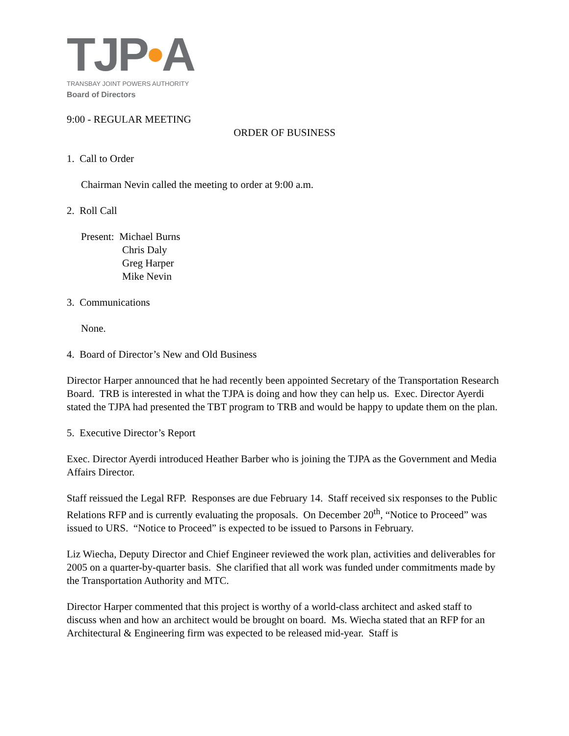TJP•A
TRANSBAY JOINT POWERS AUTHORITY
Board of Directors
9:00 - REGULAR MEETING
ORDER OF BUSINESS
1. Call to Order
Chairman Nevin called the meeting to order at 9:00 a.m.
2. Roll Call
Present: Michael Burns
Chris Daly
Greg Harper
Mike Nevin
3. Communications
None.
4. Board of Director’s New and Old Business
Director Harper announced that he had recently been appointed Secretary of the Transportation Research Board. TRB is interested in what the TJPA is doing and how they can help us. Exec. Director Ayerdi stated the TJPA had presented the TBT program to TRB and would be happy to update them on the plan.
5. Executive Director’s Report
Exec. Director Ayerdi introduced Heather Barber who is joining the TJPA as the Government and Media Affairs Director.
Staff reissued the Legal RFP. Responses are due February 14. Staff received six responses to the Public Relations RFP and is currently evaluating the proposals. On December 20<sup>th</sup>, “Notice to Proceed” was issued to URS. “Notice to Proceed” is expected to be issued to Parsons in February.
Liz Wiecha, Deputy Director and Chief Engineer reviewed the work plan, activities and deliverables for 2005 on a quarter-by-quarter basis. She clarified that all work was funded under commitments made by the Transportation Authority and MTC.
Director Harper commented that this project is worthy of a world-class architect and asked staff to discuss when and how an architect would be brought on board. Ms. Wiecha stated that an RFP for an Architectural & Engineering firm was expected to be released mid-year. Staff is